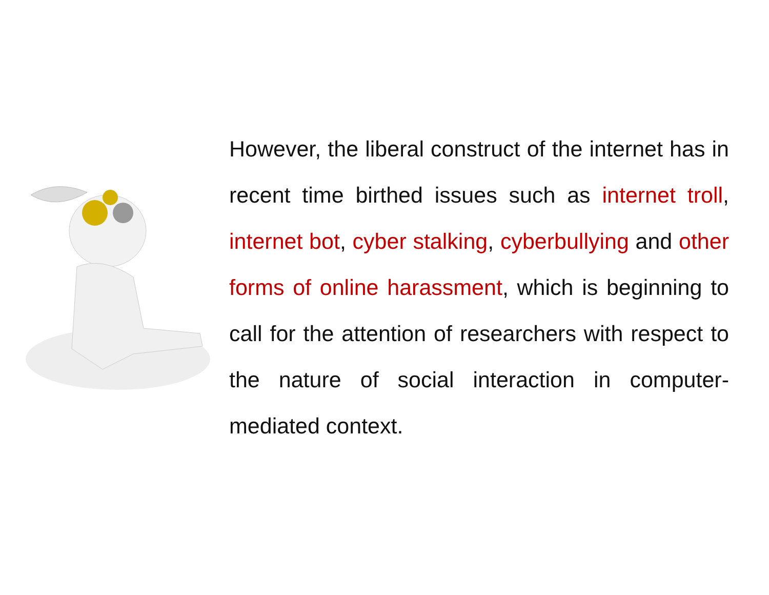However, the liberal construct of the internet has in recent time birthed issues such as internet troll, internet bot, cyber stalking, cyberbullying and other forms of online harassment, which is beginning to call for the attention of researchers with respect to the nature of social interaction in computer-mediated context.